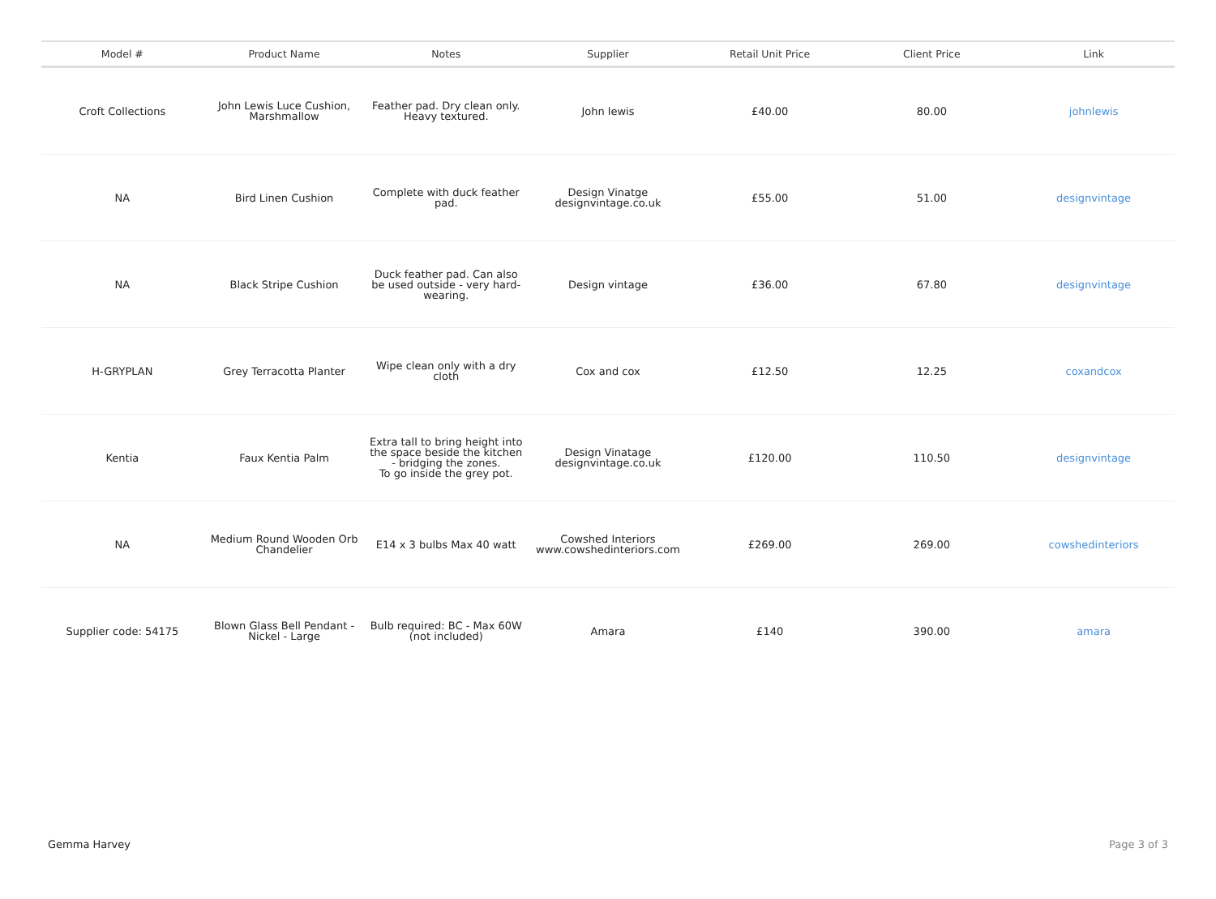| Model # | Product Name | Notes | Supplier | Retail Unit Price | Client Price | Link |
| --- | --- | --- | --- | --- | --- | --- |
| Croft Collections | John Lewis Luce Cushion, Marshmallow | Feather pad. Dry clean only. Heavy textured. | John lewis | £40.00 | 80.00 | johnlewis |
| NA | Bird Linen Cushion | Complete with duck feather pad. | Design Vinatge designvintage.co.uk | £55.00 | 51.00 | designvintage |
| NA | Black Stripe Cushion | Duck feather pad. Can also be used outside - very hard-wearing. | Design vintage | £36.00 | 67.80 | designvintage |
| H-GRYPLAN | Grey Terracotta Planter | Wipe clean only with a dry cloth | Cox and cox | £12.50 | 12.25 | coxandcox |
| Kentia | Faux Kentia Palm | Extra tall to bring height into the space beside the kitchen - bridging the zones. To go inside the grey pot. | Design Vinatage designvintage.co.uk | £120.00 | 110.50 | designvintage |
| NA | Medium Round Wooden Orb Chandelier | E14 x 3 bulbs Max 40 watt | Cowshed Interiors www.cowshedinteriors.com | £269.00 | 269.00 | cowshedinteriors |
| Supplier code: 54175 | Blown Glass Bell Pendant - Nickel - Large | Bulb required: BC - Max 60W (not included) | Amara | £140 | 390.00 | amara |
Gemma Harvey Page 3 of 3